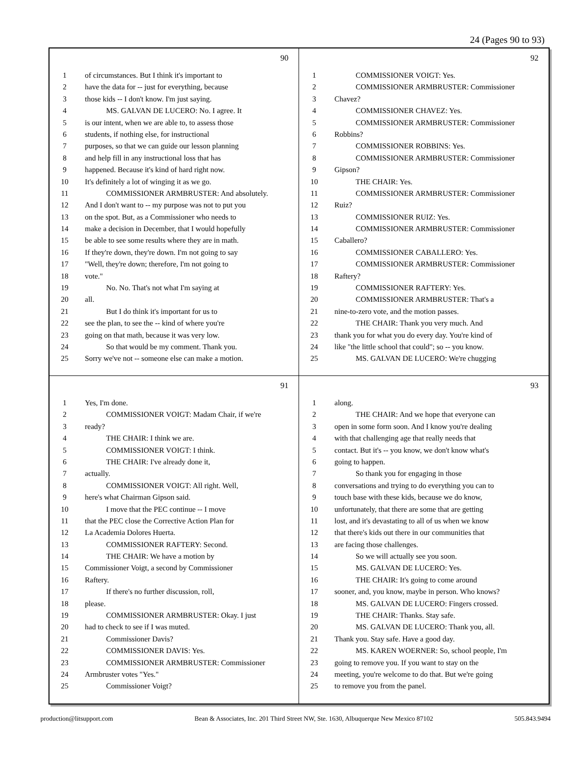24 (Pages 90 to 93)
90
1 of circumstances. But I think it's important to
2 have the data for -- just for everything, because
3 those kids -- I don't know. I'm just saying.
4 MS. GALVAN DE LUCERO: No. I agree. It
5 is our intent, when we are able to, to assess those
6 students, if nothing else, for instructional
7 purposes, so that we can guide our lesson planning
8 and help fill in any instructional loss that has
9 happened. Because it's kind of hard right now.
10 It's definitely a lot of winging it as we go.
11 COMMISSIONER ARMBRUSTER: And absolutely.
12 And I don't want to -- my purpose was not to put you
13 on the spot. But, as a Commissioner who needs to
14 make a decision in December, that I would hopefully
15 be able to see some results where they are in math.
16 If they're down, they're down. I'm not going to say
17 "Well, they're down; therefore, I'm not going to
18 vote."
19 No. No. That's not what I'm saying at
20 all.
21 But I do think it's important for us to
22 see the plan, to see the -- kind of where you're
23 going on that math, because it was very low.
24 So that would be my comment. Thank you.
25 Sorry we've not -- someone else can make a motion.
92
1 COMMISSIONER VOIGT: Yes.
2 COMMISSIONER ARMBRUSTER: Commissioner
3 Chavez?
4 COMMISSIONER CHAVEZ: Yes.
5 COMMISSIONER ARMBRUSTER: Commissioner
6 Robbins?
7 COMMISSIONER ROBBINS: Yes.
8 COMMISSIONER ARMBRUSTER: Commissioner
9 Gipson?
10 THE CHAIR: Yes.
11 COMMISSIONER ARMBRUSTER: Commissioner
12 Ruiz?
13 COMMISSIONER RUIZ: Yes.
14 COMMISSIONER ARMBRUSTER: Commissioner
15 Caballero?
16 COMMISSIONER CABALLERO: Yes.
17 COMMISSIONER ARMBRUSTER: Commissioner
18 Raftery?
19 COMMISSIONER RAFTERY: Yes.
20 COMMISSIONER ARMBRUSTER: That's a
21 nine-to-zero vote, and the motion passes.
22 THE CHAIR: Thank you very much. And
23 thank you for what you do every day. You're kind of
24 like "the little school that could"; so -- you know.
25 MS. GALVAN DE LUCERO: We're chugging
91
1 Yes, I'm done.
2 COMMISSIONER VOIGT: Madam Chair, if we're
3 ready?
4 THE CHAIR: I think we are.
5 COMMISSIONER VOIGT: I think.
6 THE CHAIR: I've already done it,
7 actually.
8 COMMISSIONER VOIGT: All right. Well,
9 here's what Chairman Gipson said.
10 I move that the PEC continue -- I move
11 that the PEC close the Corrective Action Plan for
12 La Academia Dolores Huerta.
13 COMMISSIONER RAFTERY: Second.
14 THE CHAIR: We have a motion by
15 Commissioner Voigt, a second by Commissioner
16 Raftery.
17 If there's no further discussion, roll,
18 please.
19 COMMISSIONER ARMBRUSTER: Okay. I just
20 had to check to see if I was muted.
21 Commissioner Davis?
22 COMMISSIONER DAVIS: Yes.
23 COMMISSIONER ARMBRUSTER: Commissioner
24 Armbruster votes "Yes."
25 Commissioner Voigt?
93
1 along.
2 THE CHAIR: And we hope that everyone can
3 open in some form soon. And I know you're dealing
4 with that challenging age that really needs that
5 contact. But it's -- you know, we don't know what's
6 going to happen.
7 So thank you for engaging in those
8 conversations and trying to do everything you can to
9 touch base with these kids, because we do know,
10 unfortunately, that there are some that are getting
11 lost, and it's devastating to all of us when we know
12 that there's kids out there in our communities that
13 are facing those challenges.
14 So we will actually see you soon.
15 MS. GALVAN DE LUCERO: Yes.
16 THE CHAIR: It's going to come around
17 sooner, and, you know, maybe in person. Who knows?
18 MS. GALVAN DE LUCERO: Fingers crossed.
19 THE CHAIR: Thanks. Stay safe.
20 MS. GALVAN DE LUCERO: Thank you, all.
21 Thank you. Stay safe. Have a good day.
22 MS. KAREN WOERNER: So, school people, I'm
23 going to remove you. If you want to stay on the
24 meeting, you're welcome to do that. But we're going
25 to remove you from the panel.
production@litsupport.com Bean & Associates, Inc. 201 Third Street NW, Ste. 1630, Albuquerque New Mexico 87102 505.843.9494